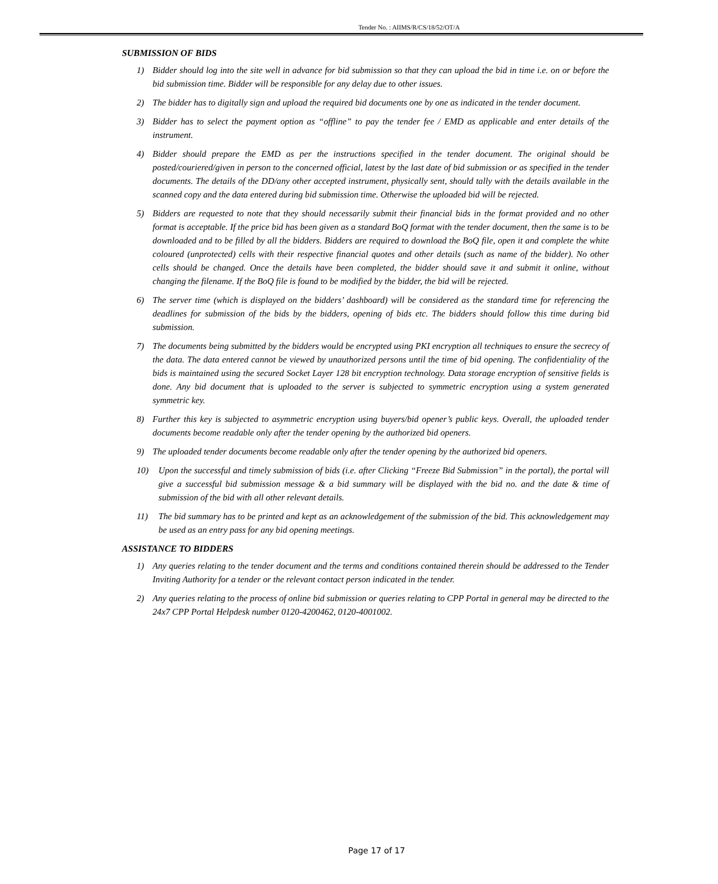Tender No. : AIIMS/R/CS/18/52/OT/A
SUBMISSION OF BIDS
1) Bidder should log into the site well in advance for bid submission so that they can upload the bid in time i.e. on or before the bid submission time. Bidder will be responsible for any delay due to other issues.
2) The bidder has to digitally sign and upload the required bid documents one by one as indicated in the tender document.
3) Bidder has to select the payment option as “offline” to pay the tender fee / EMD as applicable and enter details of the instrument.
4) Bidder should prepare the EMD as per the instructions specified in the tender document. The original should be posted/couriered/given in person to the concerned official, latest by the last date of bid submission or as specified in the tender documents. The details of the DD/any other accepted instrument, physically sent, should tally with the details available in the scanned copy and the data entered during bid submission time. Otherwise the uploaded bid will be rejected.
5) Bidders are requested to note that they should necessarily submit their financial bids in the format provided and no other format is acceptable. If the price bid has been given as a standard BoQ format with the tender document, then the same is to be downloaded and to be filled by all the bidders. Bidders are required to download the BoQ file, open it and complete the white coloured (unprotected) cells with their respective financial quotes and other details (such as name of the bidder). No other cells should be changed. Once the details have been completed, the bidder should save it and submit it online, without changing the filename. If the BoQ file is found to be modified by the bidder, the bid will be rejected.
6) The server time (which is displayed on the bidders’ dashboard) will be considered as the standard time for referencing the deadlines for submission of the bids by the bidders, opening of bids etc. The bidders should follow this time during bid submission.
7) The documents being submitted by the bidders would be encrypted using PKI encryption all techniques to ensure the secrecy of the data. The data entered cannot be viewed by unauthorized persons until the time of bid opening. The confidentiality of the bids is maintained using the secured Socket Layer 128 bit encryption technology. Data storage encryption of sensitive fields is done. Any bid document that is uploaded to the server is subjected to symmetric encryption using a system generated symmetric key.
8) Further this key is subjected to asymmetric encryption using buyers/bid opener’s public keys. Overall, the uploaded tender documents become readable only after the tender opening by the authorized bid openers.
9) The uploaded tender documents become readable only after the tender opening by the authorized bid openers.
10) Upon the successful and timely submission of bids (i.e. after Clicking “Freeze Bid Submission” in the portal), the portal will give a successful bid submission message & a bid summary will be displayed with the bid no. and the date & time of submission of the bid with all other relevant details.
11) The bid summary has to be printed and kept as an acknowledgement of the submission of the bid. This acknowledgement may be used as an entry pass for any bid opening meetings.
ASSISTANCE TO BIDDERS
1) Any queries relating to the tender document and the terms and conditions contained therein should be addressed to the Tender Inviting Authority for a tender or the relevant contact person indicated in the tender.
2) Any queries relating to the process of online bid submission or queries relating to CPP Portal in general may be directed to the 24x7 CPP Portal Helpdesk number 0120-4200462, 0120-4001002.
Page 17 of 17